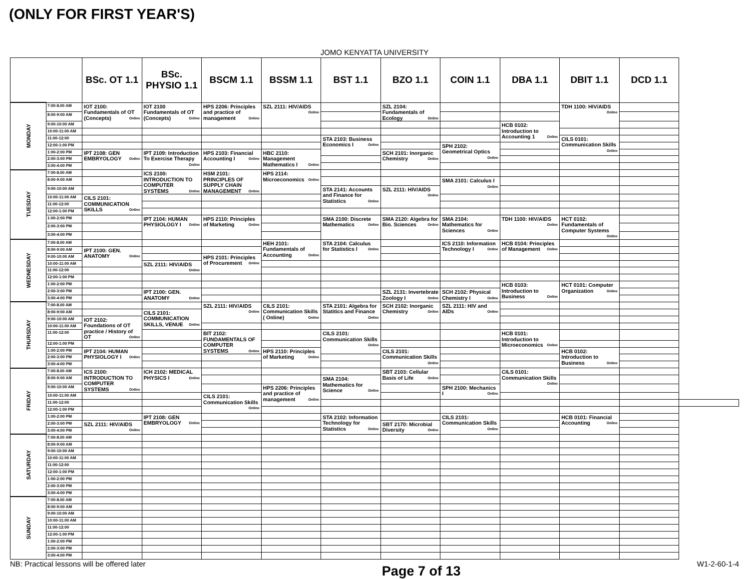(ONLY FOR FIRST YEAR'S)
JOMO KENYATTA UNIVERSITY
| | | BSc. OT 1.1 | BSc. PHYSIO 1.1 | BSCM 1.1 | BSSM 1.1 | BST 1.1 | BZO 1.1 | COIN 1.1 | DBA 1.1 | DBIT 1.1 | DCD 1.1 | |
| --- | --- | --- | --- | --- | --- | --- | --- | --- | --- | --- | --- | --- |
| MONDAY | 7:00-8.00 AM | IOT 2100: Fundamentals of OT (Concepts) Online | IOT 2100 Fundamentals of OT (Concepts) Online | HPS 2206: Principles and practice of management Online | SZL 2111: HIV/AIDS Online | | SZL 2104: Fundamentals of Ecology Online | | | TDH 1100: HIV/AIDS Online | | |
| | 8:00-9:00 AM | | | | | | | | | | | |
| | 9:00-10:00 AM | | | | | | | | HCB 0102: Introduction to Accounting 1 Online | | | |
| | 10:00-11:00 AM | | | | | | | | | | | |
| | 11:00-12:00 | | | | | STA 2103: Business Economics I Online | | | | CILS 0101: Communication Skills Online | | |
| | 12:00-1:00 PM | | | | | | | SPH 2102: Geometrical Optics Online | | | | |
| | 1:00-2:00 PM | IPT 2108: GEN EMBRYOLOGY Online | IPT 2109: Introduction To Exercise Therapy Online | HPS 2103: Financial Accounting I Online | HBC 2110: Management Mathematics I Online | | SCH 2101: Inorganic Chemistry Online | | | | | |
| | 2:00-3:00 PM | | | | | | | | | | | |
| | 3:00-4:00 PM | | | | | | | | | | | |
| TUESDAY | 7:00-8.00 AM | | ICS 2100: INTRODUCTION TO COMPUTER SYSTEMS Online | HSM 2101: PRINCIPLES OF SUPPLY CHAIN MANAGEMENT Online | HPS 2114: Microeconomics Online | | | | | | | |
| | 8:00-9:00 AM | | | | | | | SMA 2101: Calculus I Online | | | | |
| | 9:00-10:00 AM | | | | | STA 2141: Accounts and Finance for Statistics Online | SZL 2111: HIV/AIDS Online | | | | | |
| | 10:00-11:00 AM | CILS 2101: COMMUNICATION SKILLS Online | | | | | | | | | | |
| | 11:00-12:00 | | | | | | | | | | | |
| | 12:00-1:00 PM | | | | | | | | | | | |
| | 1:00-2:00 PM | | IPT 2104: HUMAN PHYSIOLOGY I Online | HPS 2110: Principles of Marketing Online | | SMA 2100: Discrete Mathematics Online | SMA 2120: Algebra for Bio. Sciences Online | SMA 2104: Mathematics for Sciences Online | TDH 1100: HIV/AIDS Online | HCT 0102: Fundamentals of Computer Systems Online | | |
| | 2:00-3:00 PM | | | | | | | | | | | |
| | 3:00-4:00 PM | | | | | | | | | | | |
| WEDNESDAY | 7:00-8.00 AM | | | | HEH 2101: Fundamentals of Accounting Online | STA 2104: Calculus for Statistics I Online | | ICS 2110: Information Technology I Online | HCB 0104: Principles of Management Online | | | |
| | 8:00-9:00 AM | IPT 2100: GEN. ANATOMY Online | | | | | | | | | | |
| | 9:00-10:00 AM | | | HPS 2101: Principles of Procurement Online | | | | | | | | |
| | 10:00-11:00 AM | | SZL 2111: HIV/AIDS Online | | | | | | | | | |
| | 11:00-12:00 | | | | | | | | | | | |
| | 12:00-1:00 PM | | | | | | | | | | | |
| | 1:00-2:00 PM | | | | | | | | HCB 0103: Introduction to Business Online | HCT 0101: Computer Organization Online | | |
| | 2:00-3:00 PM | | IPT 2100: GEN. ANATOMY Online | | | | SZL 2131: Invertebrate Zoology I Online | SCH 2102: Physical Chemistry I Online | | | | |
| | 3:00-4:00 PM | | | | | | | | | | | |
| THURSDAY | 7:00-8.00 AM | | | SZL 2111: HIV/AIDS Online | CILS 2101: Communication Skills ( Online) Online | STA 2101: Algebra for Statitics and Finance Online | SCH 2102: Inorganic Chemistry Online | SZL 2111: HIV and AIDs Online | | | | |
| | 8:00-9:00 AM | | CILS 2101: COMMUNICATION SKILLS, VENUE Online | | | | | | | | | |
| | 9:00-10:00 AM | IOT 2102: Foundations of OT practice / History of OT Online | | | | | | | | | | |
| | 10:00-11:00 AM | | | | | | | | | | | |
| | 11:00-12:00 | | | BIT 2102: FUNDAMENTALS OF COMPUTER SYSTEMS Online | | CILS 2101: Communication Skills Online | | | HCB 0101: Introduction to Microeconomics Online | | | |
| | 12:00-1:00 PM | | | | | | | | | | | |
| | 1:00-2:00 PM | IPT 2104: HUMAN PHYSIOLOGY I Online | | | HPS 2110: Principles of Marketing Online | | CILS 2101: Communication Skills Online | | | HCB 0102: Introduction to Business Online | | |
| | 2:00-3:00 PM | | | | | | | | | | | |
| | 3:00-4:00 PM | | | | | | | | | | | |
| FRIDAY | 7:00-8.00 AM | ICS 2100: INTRODUCTION TO COMPUTER SYSTEMS Online | ICH 2102: MEDICAL PHYSICS I Online | | | | SBT 2103: Cellular Basis of Life Online | | CILS 0101: Communication Skills Online | | | |
| | 8:00-9:00 AM | | | | | SMA 2104: Mathematics for Science Online | | | | | | |
| | 9:00-10:00 AM | | | | HPS 2206: Principles and practice of management Online | | | SPH 2100: Mechanics I Online | | | | |
| | 10:00-11:00 AM | | | CILS 2101: Communication Skills Online | | | | | | | | |
| | 11:00-12:00 | | | | | | | | | | | |
| | 12:00-1:00 PM | | | | | | | | | | | |
| | 1:00-2:00 PM | | IPT 2108: GEN EMBRYOLOGY Online | | | STA 2102: Information Technology for Statistics Online | | CILS 2101: Communication Skills Online | | HCB 0101: Financial Accounting Online | | |
| | 2:00-3:00 PM | SZL 2111: HIV/AIDS Online | | | | | SBT 2170: Microbial Diversity Online | | | | | |
| | 3:00-4:00 PM | | | | | | | | | | | |
| SATURDAY | 7:00-8.00 AM | | | | | | | | | | | |
| | 8:00-9:00 AM | | | | | | | | | | | |
| | 9:00-10:00 AM | | | | | | | | | | | |
| | 10:00-11:00 AM | | | | | | | | | | | |
| | 11:00-12:00 | | | | | | | | | | | |
| | 12:00-1:00 PM | | | | | | | | | | | |
| | 1:00-2:00 PM | | | | | | | | | | | |
| | 2:00-3:00 PM | | | | | | | | | | | |
| | 3:00-4:00 PM | | | | | | | | | | | |
| SUNDAY | 7:00-8.00 AM | | | | | | | | | | | |
| | 8:00-9:00 AM | | | | | | | | | | | |
| | 9:00-10:00 AM | | | | | | | | | | | |
| | 10:00-11:00 AM | | | | | | | | | | | |
| | 11:00-12:00 | | | | | | | | | | | |
| | 12:00-1:00 PM | | | | | | | | | | | |
| | 1:00-2:00 PM | | | | | | | | | | | |
| | 2:00-3:00 PM | | | | | | | | | | | |
| | 3:00-4:00 PM | | | | | | | | | | | |
NB: Practical lessons will be offered later
Page 7 of 13
W1-2-60-1-4